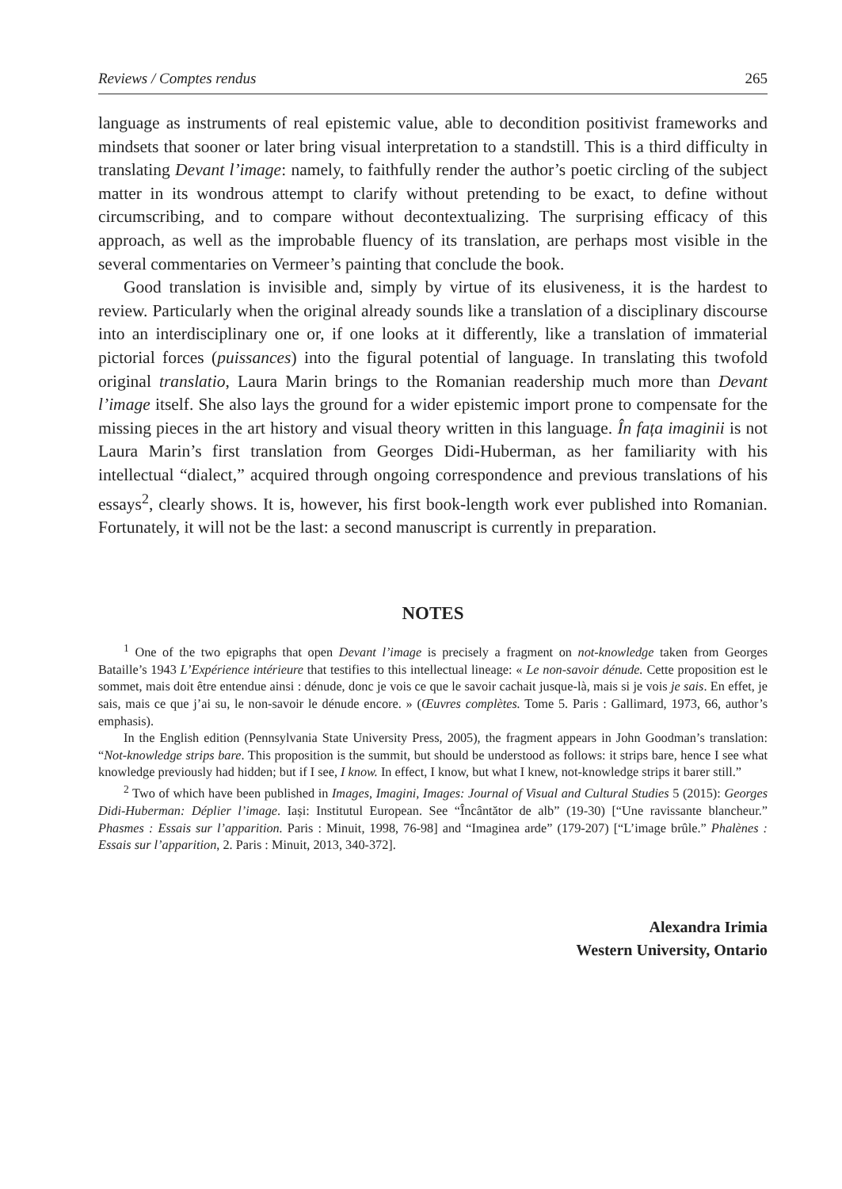Reviews / Comptes rendus 265
language as instruments of real epistemic value, able to decondition positivist frameworks and mindsets that sooner or later bring visual interpretation to a standstill. This is a third difficulty in translating Devant l’image: namely, to faithfully render the author’s poetic circling of the subject matter in its wondrous attempt to clarify without pretending to be exact, to define without circumscribing, and to compare without decontextualizing. The surprising efficacy of this approach, as well as the improbable fluency of its translation, are perhaps most visible in the several commentaries on Vermeer’s painting that conclude the book.
Good translation is invisible and, simply by virtue of its elusiveness, it is the hardest to review. Particularly when the original already sounds like a translation of a disciplinary discourse into an interdisciplinary one or, if one looks at it differently, like a translation of immaterial pictorial forces (puissances) into the figural potential of language. In translating this twofold original translatio, Laura Marin brings to the Romanian readership much more than Devant l’image itself. She also lays the ground for a wider epistemic import prone to compensate for the missing pieces in the art history and visual theory written in this language. În fața imaginii is not Laura Marin’s first translation from Georges Didi-Huberman, as her familiarity with his intellectual “dialect,” acquired through ongoing correspondence and previous translations of his essays<sup>2</sup>, clearly shows. It is, however, his first book-length work ever published into Romanian. Fortunately, it will not be the last: a second manuscript is currently in preparation.
NOTES
<sup>1</sup> One of the two epigraphs that open Devant l’image is precisely a fragment on not-knowledge taken from Georges Bataille’s 1943 L’Expérience intérieure that testifies to this intellectual lineage: « Le non-savoir dénude. Cette proposition est le sommet, mais doit être entendue ainsi : dénude, donc je vois ce que le savoir cachait jusque-là, mais si je vois je sais. En effet, je sais, mais ce que j’ai su, le non-savoir le dénude encore. » (Œuvres complètes. Tome 5. Paris : Gallimard, 1973, 66, author’s emphasis).
In the English edition (Pennsylvania State University Press, 2005), the fragment appears in John Goodman’s translation: “Not-knowledge strips bare. This proposition is the summit, but should be understood as follows: it strips bare, hence I see what knowledge previously had hidden; but if I see, I know. In effect, I know, but what I knew, not-knowledge strips it barer still.”
<sup>2</sup> Two of which have been published in Images, Imagini, Images: Journal of Visual and Cultural Studies 5 (2015): Georges Didi-Huberman: Déplier l’image. Iași: Institutul European. See “Încântător de alb” (19-30) [“Une ravissante blancheur.” Phasmes : Essais sur l’apparition. Paris : Minuit, 1998, 76-98] and “Imaginea arde” (179-207) [“L’image brûle.” Phalènes : Essais sur l’apparition, 2. Paris : Minuit, 2013, 340-372].
Alexandra Irimia
Western University, Ontario